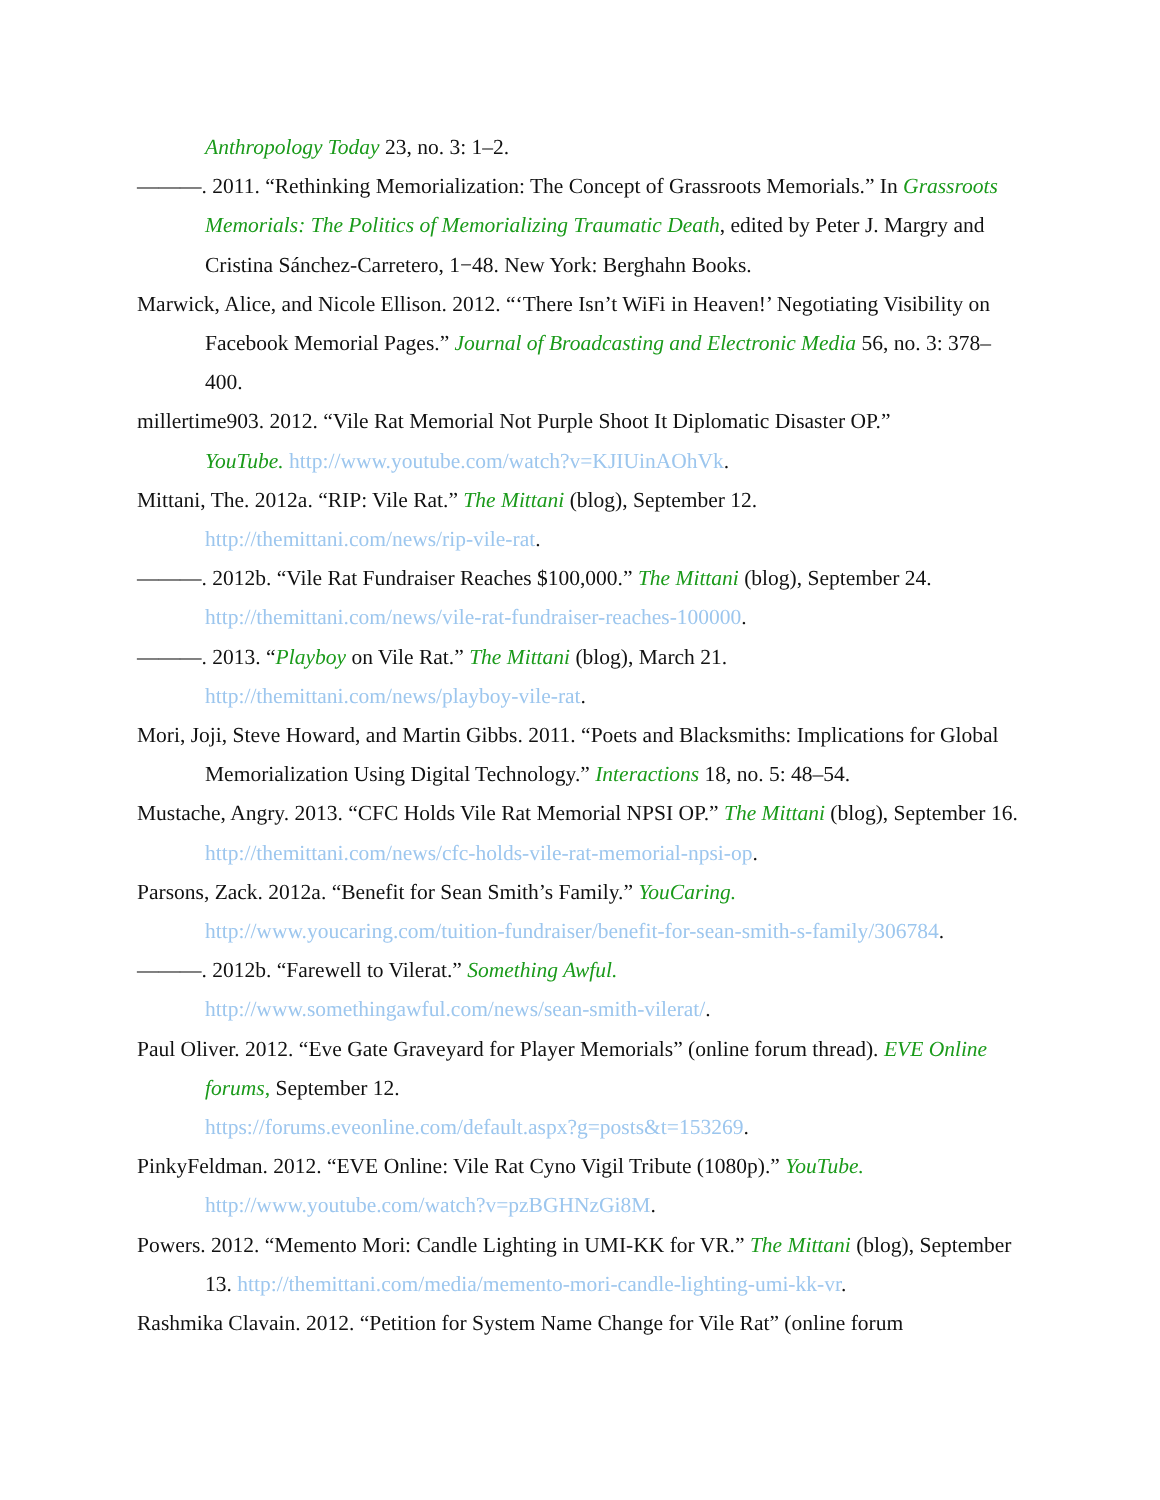Anthropology Today 23, no. 3: 1–2.
———. 2011. “Rethinking Memorialization: The Concept of Grassroots Memorials.” In Grassroots Memorials: The Politics of Memorializing Traumatic Death, edited by Peter J. Margry and Cristina Sánchez-Carretero, 1−48. New York: Berghahn Books.
Marwick, Alice, and Nicole Ellison. 2012. “‘There Isn’t WiFi in Heaven!’ Negotiating Visibility on Facebook Memorial Pages.” Journal of Broadcasting and Electronic Media 56, no. 3: 378–400.
millertime903. 2012. “Vile Rat Memorial Not Purple Shoot It Diplomatic Disaster OP.”
YouTube. http://www.youtube.com/watch?v=KJIUinAOhVk.
Mittani, The. 2012a. “RIP: Vile Rat.” The Mittani (blog), September 12.
http://themittani.com/news/rip-vile-rat.
———. 2012b. “Vile Rat Fundraiser Reaches $100,000.” The Mittani (blog), September 24.
http://themittani.com/news/vile-rat-fundraiser-reaches-100000.
———. 2013. “Playboy on Vile Rat.” The Mittani (blog), March 21.
http://themittani.com/news/playboy-vile-rat.
Mori, Joji, Steve Howard, and Martin Gibbs. 2011. “Poets and Blacksmiths: Implications for Global Memorialization Using Digital Technology.” Interactions 18, no. 5: 48–54.
Mustache, Angry. 2013. “CFC Holds Vile Rat Memorial NPSI OP.” The Mittani (blog), September 16. http://themittani.com/news/cfc-holds-vile-rat-memorial-npsi-op.
Parsons, Zack. 2012a. “Benefit for Sean Smith’s Family.” YouCaring.
http://www.youcaring.com/tuition-fundraiser/benefit-for-sean-smith-s-family/306784.
———. 2012b. “Farewell to Vilerat.” Something Awful.
http://www.somethingawful.com/news/sean-smith-vilerat/.
Paul Oliver. 2012. “Eve Gate Graveyard for Player Memorials” (online forum thread). EVE Online forums, September 12.
https://forums.eveonline.com/default.aspx?g=posts&t=153269.
PinkyFeldman. 2012. “EVE Online: Vile Rat Cyno Vigil Tribute (1080p).” YouTube.
http://www.youtube.com/watch?v=pzBGHNzGi8M.
Powers. 2012. “Memento Mori: Candle Lighting in UMI-KK for VR.” The Mittani (blog), September 13. http://themittani.com/media/memento-mori-candle-lighting-umi-kk-vr.
Rashmika Clavain. 2012. “Petition for System Name Change for Vile Rat” (online forum